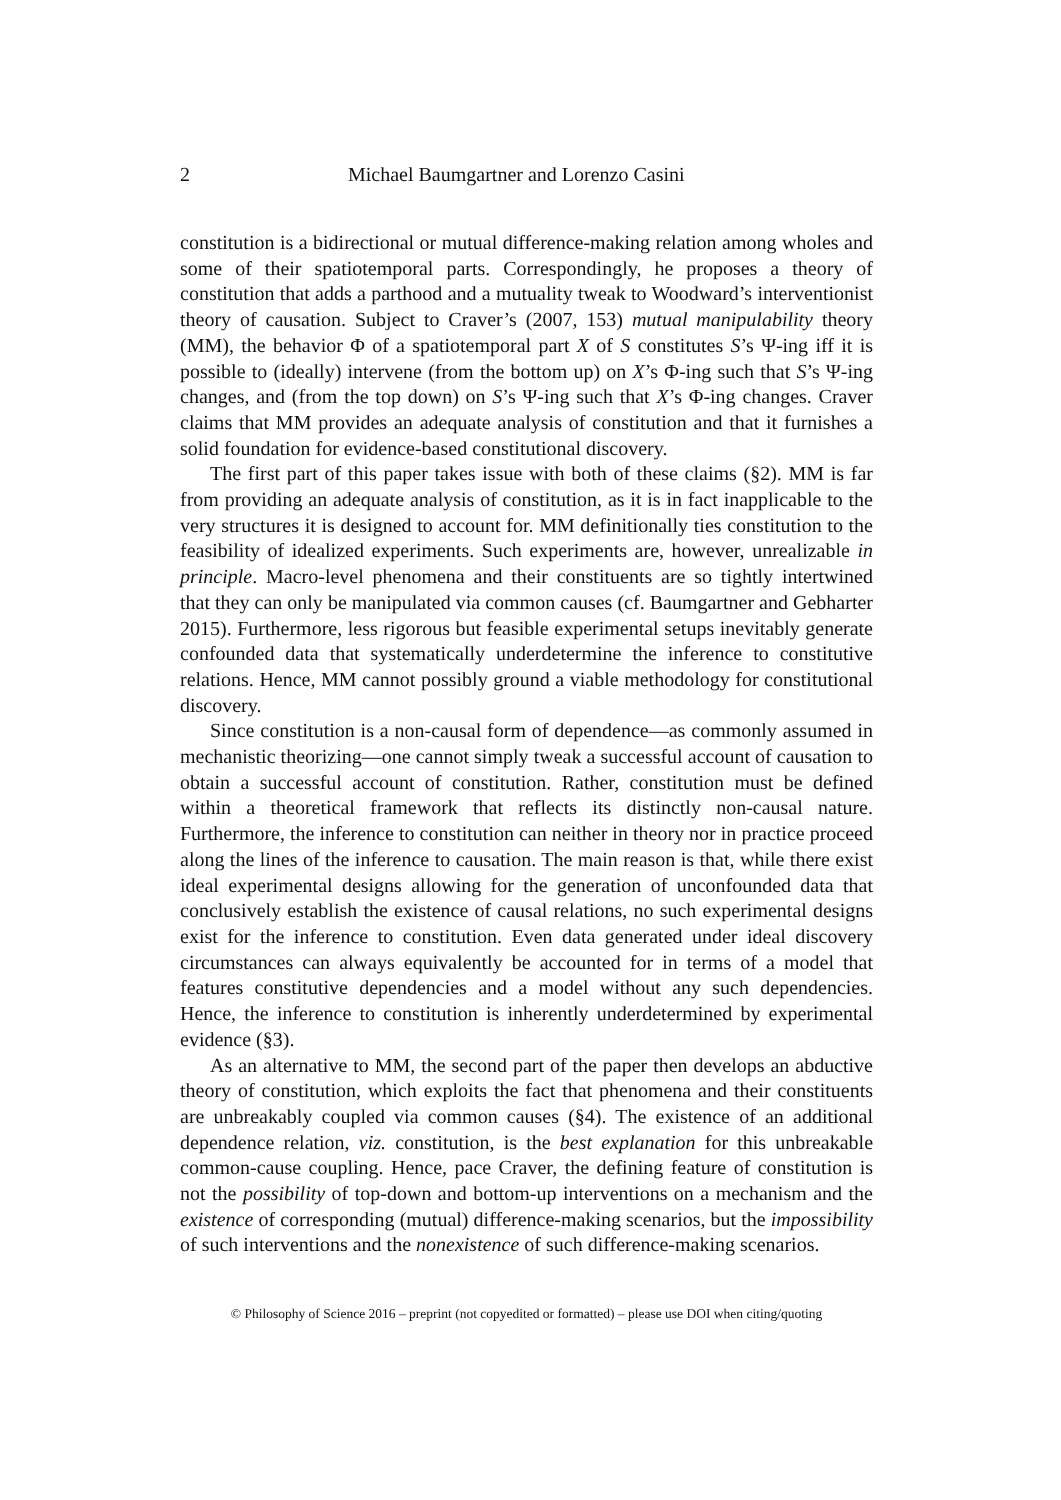2 Michael Baumgartner and Lorenzo Casini
constitution is a bidirectional or mutual difference-making relation among wholes and some of their spatiotemporal parts. Correspondingly, he proposes a theory of constitution that adds a parthood and a mutuality tweak to Woodward’s interventionist theory of causation. Subject to Craver’s (2007, 153) mutual manipulability theory (MM), the behavior Φ of a spatiotemporal part X of S constitutes S’s Ψ-ing iff it is possible to (ideally) intervene (from the bottom up) on X’s Φ-ing such that S’s Ψ-ing changes, and (from the top down) on S’s Ψ-ing such that X’s Φ-ing changes. Craver claims that MM provides an adequate analysis of constitution and that it furnishes a solid foundation for evidence-based constitutional discovery.
The first part of this paper takes issue with both of these claims (§2). MM is far from providing an adequate analysis of constitution, as it is in fact inapplicable to the very structures it is designed to account for. MM definitionally ties constitution to the feasibility of idealized experiments. Such experiments are, however, unrealizable in principle. Macro-level phenomena and their constituents are so tightly intertwined that they can only be manipulated via common causes (cf. Baumgartner and Gebharter 2015). Furthermore, less rigorous but feasible experimental setups inevitably generate confounded data that systematically underdetermine the inference to constitutive relations. Hence, MM cannot possibly ground a viable methodology for constitutional discovery.
Since constitution is a non-causal form of dependence—as commonly assumed in mechanistic theorizing—one cannot simply tweak a successful account of causation to obtain a successful account of constitution. Rather, constitution must be defined within a theoretical framework that reflects its distinctly non-causal nature. Furthermore, the inference to constitution can neither in theory nor in practice proceed along the lines of the inference to causation. The main reason is that, while there exist ideal experimental designs allowing for the generation of unconfounded data that conclusively establish the existence of causal relations, no such experimental designs exist for the inference to constitution. Even data generated under ideal discovery circumstances can always equivalently be accounted for in terms of a model that features constitutive dependencies and a model without any such dependencies. Hence, the inference to constitution is inherently underdetermined by experimental evidence (§3).
As an alternative to MM, the second part of the paper then develops an abductive theory of constitution, which exploits the fact that phenomena and their constituents are unbreakably coupled via common causes (§4). The existence of an additional dependence relation, viz. constitution, is the best explanation for this unbreakable common-cause coupling. Hence, pace Craver, the defining feature of constitution is not the possibility of top-down and bottom-up interventions on a mechanism and the existence of corresponding (mutual) difference-making scenarios, but the impossibility of such interventions and the nonexistence of such difference-making scenarios.
© Philosophy of Science 2016 – preprint (not copyedited or formatted) – please use DOI when citing/quoting